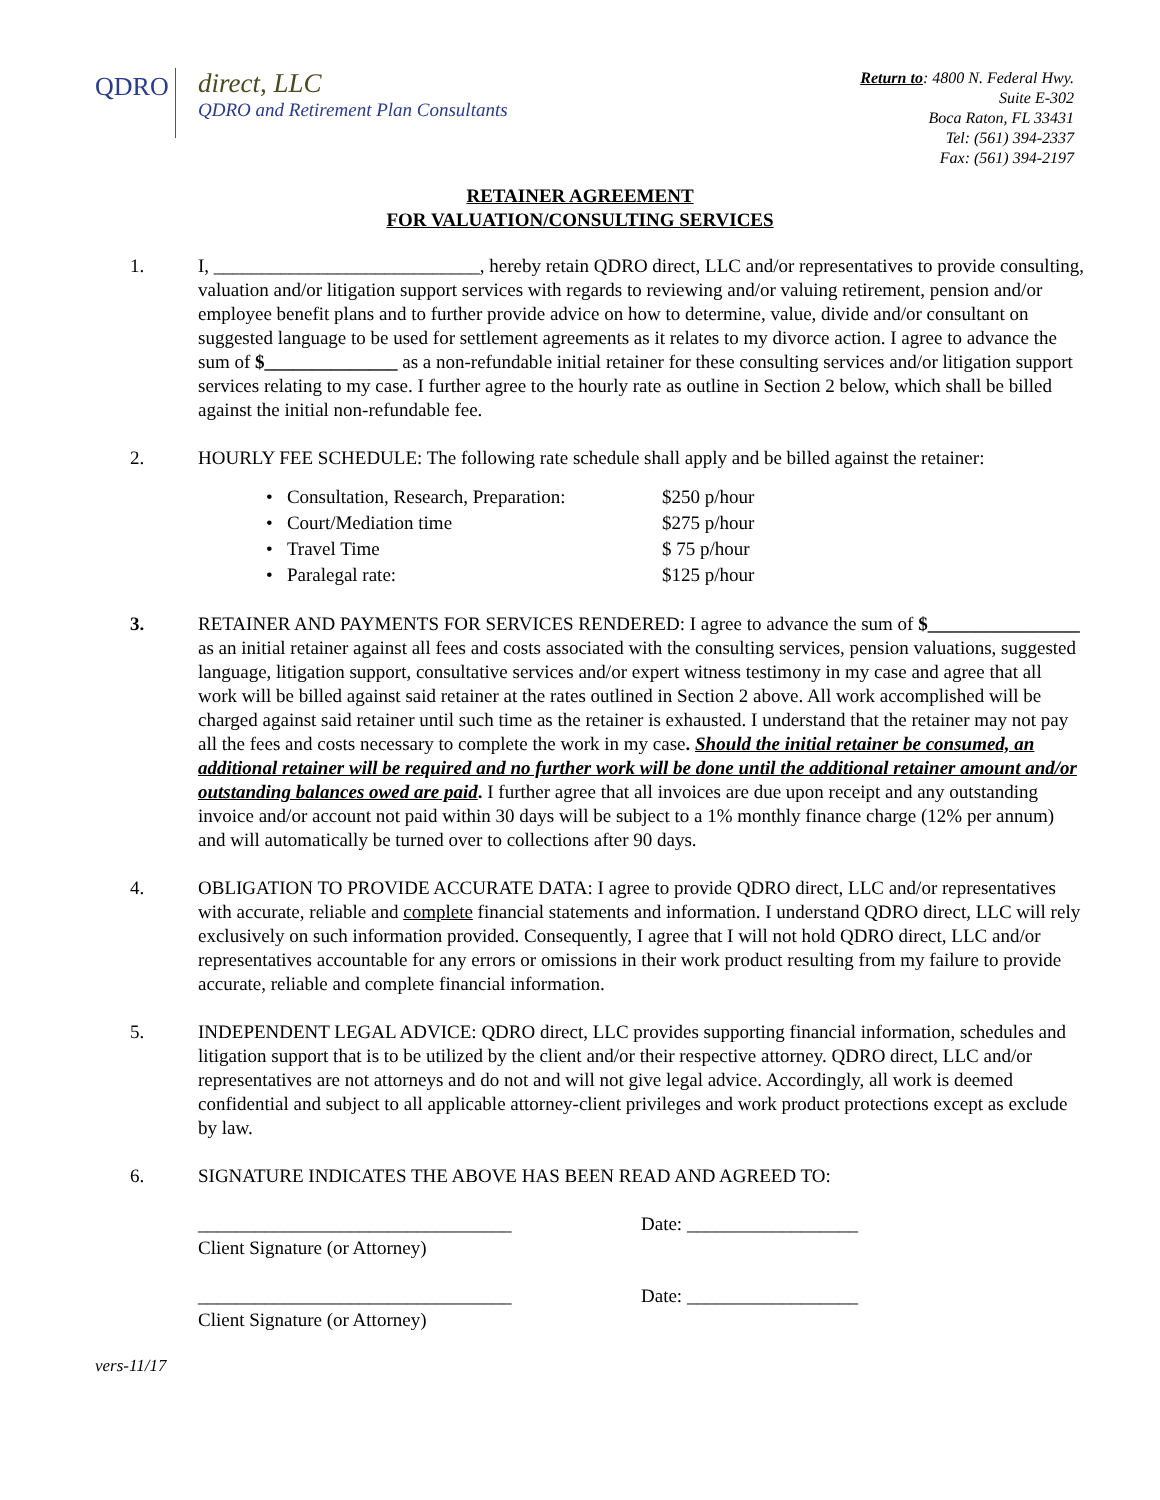QDRO
direct, LLC
QDRO and Retirement Plan Consultants
Return to: 4800 N. Federal Hwy.
Suite E-302
Boca Raton, FL 33431
Tel: (561) 394-2337
Fax: (561) 394-2197
RETAINER AGREEMENT
FOR VALUATION/CONSULTING SERVICES
1. I, ____________________________, hereby retain QDRO direct, LLC and/or representatives to provide consulting, valuation and/or litigation support services with regards to reviewing and/or valuing retirement, pension and/or employee benefit plans and to further provide advice on how to determine, value, divide and/or consultant on suggested language to be used for settlement agreements as it relates to my divorce action. I agree to advance the sum of $______________ as a non-refundable initial retainer for these consulting services and/or litigation support services relating to my case. I further agree to the hourly rate as outline in Section 2 below, which shall be billed against the initial non-refundable fee.
2. HOURLY FEE SCHEDULE: The following rate schedule shall apply and be billed against the retainer:
• Consultation, Research, Preparation: $250 p/hour
• Court/Mediation time $275 p/hour
• Travel Time $ 75 p/hour
• Paralegal rate: $125 p/hour
3. RETAINER AND PAYMENTS FOR SERVICES RENDERED: I agree to advance the sum of $________________ as an initial retainer against all fees and costs associated with the consulting services, pension valuations, suggested language, litigation support, consultative services and/or expert witness testimony in my case and agree that all work will be billed against said retainer at the rates outlined in Section 2 above. All work accomplished will be charged against said retainer until such time as the retainer is exhausted. I understand that the retainer may not pay all the fees and costs necessary to complete the work in my case. Should the initial retainer be consumed, an additional retainer will be required and no further work will be done until the additional retainer amount and/or outstanding balances owed are paid. I further agree that all invoices are due upon receipt and any outstanding invoice and/or account not paid within 30 days will be subject to a 1% monthly finance charge (12% per annum) and will automatically be turned over to collections after 90 days.
4. OBLIGATION TO PROVIDE ACCURATE DATA: I agree to provide QDRO direct, LLC and/or representatives with accurate, reliable and complete financial statements and information. I understand QDRO direct, LLC will rely exclusively on such information provided. Consequently, I agree that I will not hold QDRO direct, LLC and/or representatives accountable for any errors or omissions in their work product resulting from my failure to provide accurate, reliable and complete financial information.
5. INDEPENDENT LEGAL ADVICE: QDRO direct, LLC provides supporting financial information, schedules and litigation support that is to be utilized by the client and/or their respective attorney. QDRO direct, LLC and/or representatives are not attorneys and do not and will not give legal advice. Accordingly, all work is deemed confidential and subject to all applicable attorney-client privileges and work product protections except as exclude by law.
6. SIGNATURE INDICATES THE ABOVE HAS BEEN READ AND AGREED TO:
_________________________________
Client Signature (or Attorney)
Date: __________________
_________________________________
Client Signature (or Attorney)
Date: __________________
vers-11/17